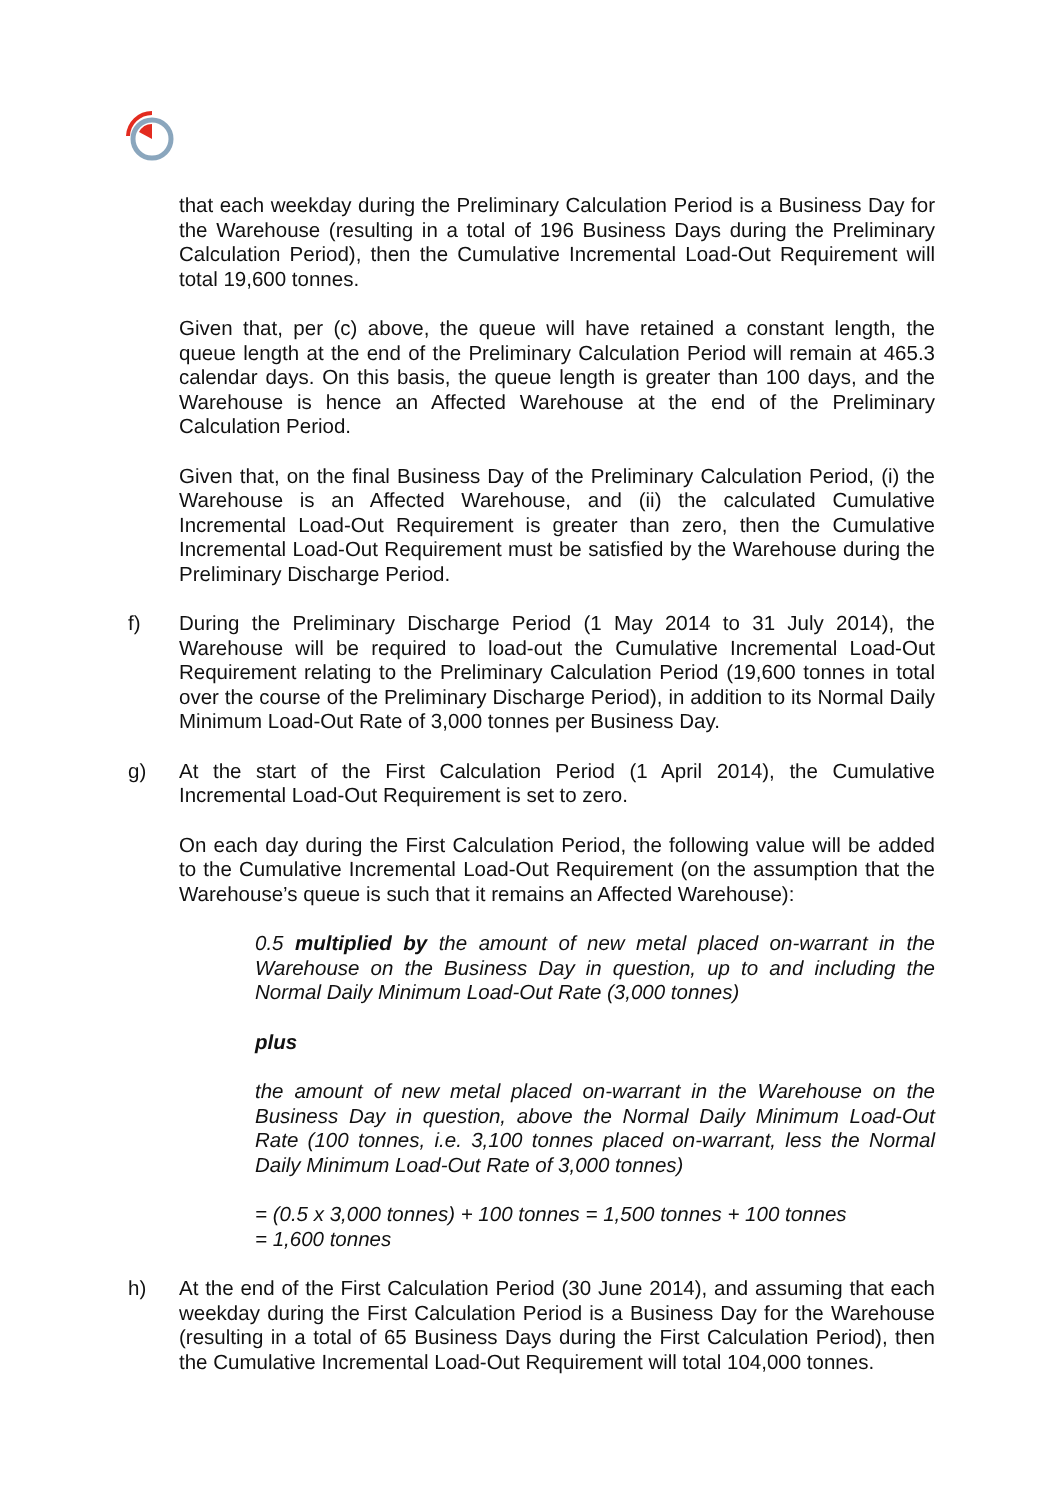that each weekday during the Preliminary Calculation Period is a Business Day for the Warehouse (resulting in a total of 196 Business Days during the Preliminary Calculation Period), then the Cumulative Incremental Load-Out Requirement will total 19,600 tonnes.
Given that, per (c) above, the queue will have retained a constant length, the queue length at the end of the Preliminary Calculation Period will remain at 465.3 calendar days. On this basis, the queue length is greater than 100 days, and the Warehouse is hence an Affected Warehouse at the end of the Preliminary Calculation Period.
Given that, on the final Business Day of the Preliminary Calculation Period, (i) the Warehouse is an Affected Warehouse, and (ii) the calculated Cumulative Incremental Load-Out Requirement is greater than zero, then the Cumulative Incremental Load-Out Requirement must be satisfied by the Warehouse during the Preliminary Discharge Period.
f) During the Preliminary Discharge Period (1 May 2014 to 31 July 2014), the Warehouse will be required to load-out the Cumulative Incremental Load-Out Requirement relating to the Preliminary Calculation Period (19,600 tonnes in total over the course of the Preliminary Discharge Period), in addition to its Normal Daily Minimum Load-Out Rate of 3,000 tonnes per Business Day.
g) At the start of the First Calculation Period (1 April 2014), the Cumulative Incremental Load-Out Requirement is set to zero.
On each day during the First Calculation Period, the following value will be added to the Cumulative Incremental Load-Out Requirement (on the assumption that the Warehouse’s queue is such that it remains an Affected Warehouse):
0.5 multiplied by the amount of new metal placed on-warrant in the Warehouse on the Business Day in question, up to and including the Normal Daily Minimum Load-Out Rate (3,000 tonnes)
plus
the amount of new metal placed on-warrant in the Warehouse on the Business Day in question, above the Normal Daily Minimum Load-Out Rate (100 tonnes, i.e. 3,100 tonnes placed on-warrant, less the Normal Daily Minimum Load-Out Rate of 3,000 tonnes)
= (0.5 x 3,000 tonnes) + 100 tonnes = 1,500 tonnes + 100 tonnes
= 1,600 tonnes
h) At the end of the First Calculation Period (30 June 2014), and assuming that each weekday during the First Calculation Period is a Business Day for the Warehouse (resulting in a total of 65 Business Days during the First Calculation Period), then the Cumulative Incremental Load-Out Requirement will total 104,000 tonnes.